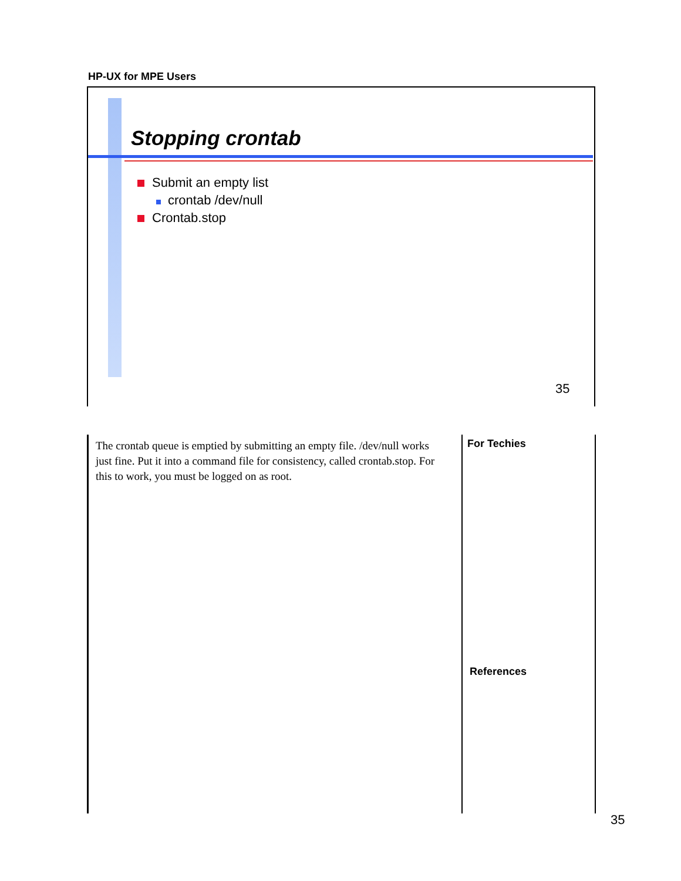HP-UX for MPE Users
Stopping crontab
Submit an empty list
crontab /dev/null
Crontab.stop
35
The crontab queue is emptied by submitting an empty file. /dev/null works just fine. Put it into a command file for consistency, called crontab.stop. For this to work, you must be logged on as root.
For Techies
References
35